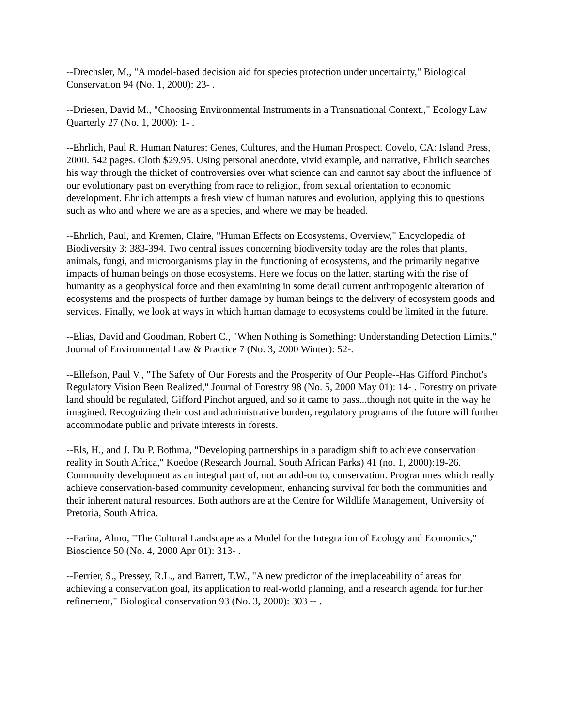--Drechsler, M., "A model-based decision aid for species protection under uncertainty," Biological Conservation 94 (No. 1, 2000): 23- .
--Driesen, David M., "Choosing Environmental Instruments in a Transnational Context.," Ecology Law Quarterly 27 (No. 1, 2000): 1- .
--Ehrlich, Paul R. Human Natures: Genes, Cultures, and the Human Prospect. Covelo, CA: Island Press, 2000. 542 pages. Cloth $29.95. Using personal anecdote, vivid example, and narrative, Ehrlich searches his way through the thicket of controversies over what science can and cannot say about the influence of our evolutionary past on everything from race to religion, from sexual orientation to economic development. Ehrlich attempts a fresh view of human natures and evolution, applying this to questions such as who and where we are as a species, and where we may be headed.
--Ehrlich, Paul, and Kremen, Claire, "Human Effects on Ecosystems, Overview," Encyclopedia of Biodiversity 3: 383-394. Two central issues concerning biodiversity today are the roles that plants, animals, fungi, and microorganisms play in the functioning of ecosystems, and the primarily negative impacts of human beings on those ecosystems. Here we focus on the latter, starting with the rise of humanity as a geophysical force and then examining in some detail current anthropogenic alteration of ecosystems and the prospects of further damage by human beings to the delivery of ecosystem goods and services. Finally, we look at ways in which human damage to ecosystems could be limited in the future.
--Elias, David and Goodman, Robert C., "When Nothing is Something: Understanding Detection Limits," Journal of Environmental Law & Practice 7 (No. 3, 2000 Winter): 52-.
--Ellefson, Paul V., "The Safety of Our Forests and the Prosperity of Our People--Has Gifford Pinchot's Regulatory Vision Been Realized," Journal of Forestry 98 (No. 5, 2000 May 01): 14- . Forestry on private land should be regulated, Gifford Pinchot argued, and so it came to pass...though not quite in the way he imagined. Recognizing their cost and administrative burden, regulatory programs of the future will further accommodate public and private interests in forests.
--Els, H., and J. Du P. Bothma, "Developing partnerships in a paradigm shift to achieve conservation reality in South Africa," Koedoe (Research Journal, South African Parks) 41 (no. 1, 2000):19-26. Community development as an integral part of, not an add-on to, conservation. Programmes which really achieve conservation-based community development, enhancing survival for both the communities and their inherent natural resources. Both authors are at the Centre for Wildlife Management, University of Pretoria, South Africa.
--Farina, Almo, "The Cultural Landscape as a Model for the Integration of Ecology and Economics," Bioscience 50 (No. 4, 2000 Apr 01): 313- .
--Ferrier, S., Pressey, R.L., and Barrett, T.W., "A new predictor of the irreplaceability of areas for achieving a conservation goal, its application to real-world planning, and a research agenda for further refinement," Biological conservation 93 (No. 3, 2000): 303 -- .